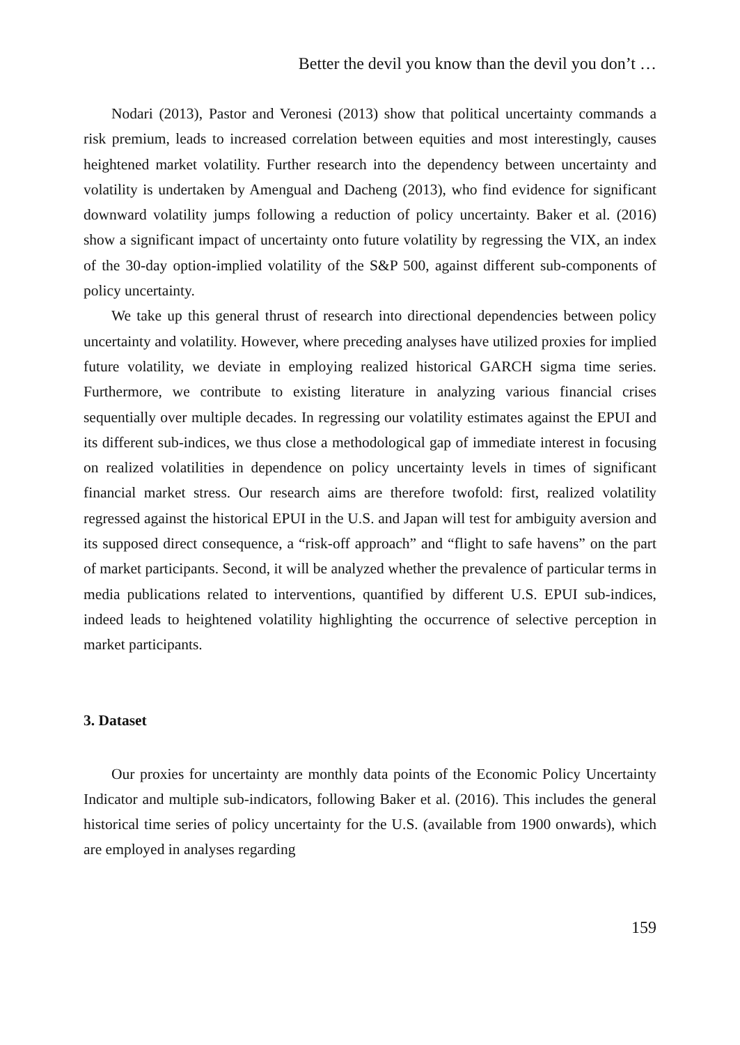Better the devil you know than the devil you don’t …
Nodari (2013), Pastor and Veronesi (2013) show that political uncertainty commands a risk premium, leads to increased correlation between equities and most interestingly, causes heightened market volatility. Further research into the dependency between uncertainty and volatility is undertaken by Amengual and Dacheng (2013), who find evidence for significant downward volatility jumps following a reduction of policy uncertainty. Baker et al. (2016) show a significant impact of uncertainty onto future volatility by regressing the VIX, an index of the 30-day option-implied volatility of the S&P 500, against different sub-components of policy uncertainty.
We take up this general thrust of research into directional dependencies between policy uncertainty and volatility. However, where preceding analyses have utilized proxies for implied future volatility, we deviate in employing realized historical GARCH sigma time series. Furthermore, we contribute to existing literature in analyzing various financial crises sequentially over multiple decades. In regressing our volatility estimates against the EPUI and its different sub-indices, we thus close a methodological gap of immediate interest in focusing on realized volatilities in dependence on policy uncertainty levels in times of significant financial market stress. Our research aims are therefore twofold: first, realized volatility regressed against the historical EPUI in the U.S. and Japan will test for ambiguity aversion and its supposed direct consequence, a “risk-off approach” and “flight to safe havens” on the part of market participants. Second, it will be analyzed whether the prevalence of particular terms in media publications related to interventions, quantified by different U.S. EPUI sub-indices, indeed leads to heightened volatility highlighting the occurrence of selective perception in market participants.
3. Dataset
Our proxies for uncertainty are monthly data points of the Economic Policy Uncertainty Indicator and multiple sub-indicators, following Baker et al. (2016). This includes the general historical time series of policy uncertainty for the U.S. (available from 1900 onwards), which are employed in analyses regarding
159